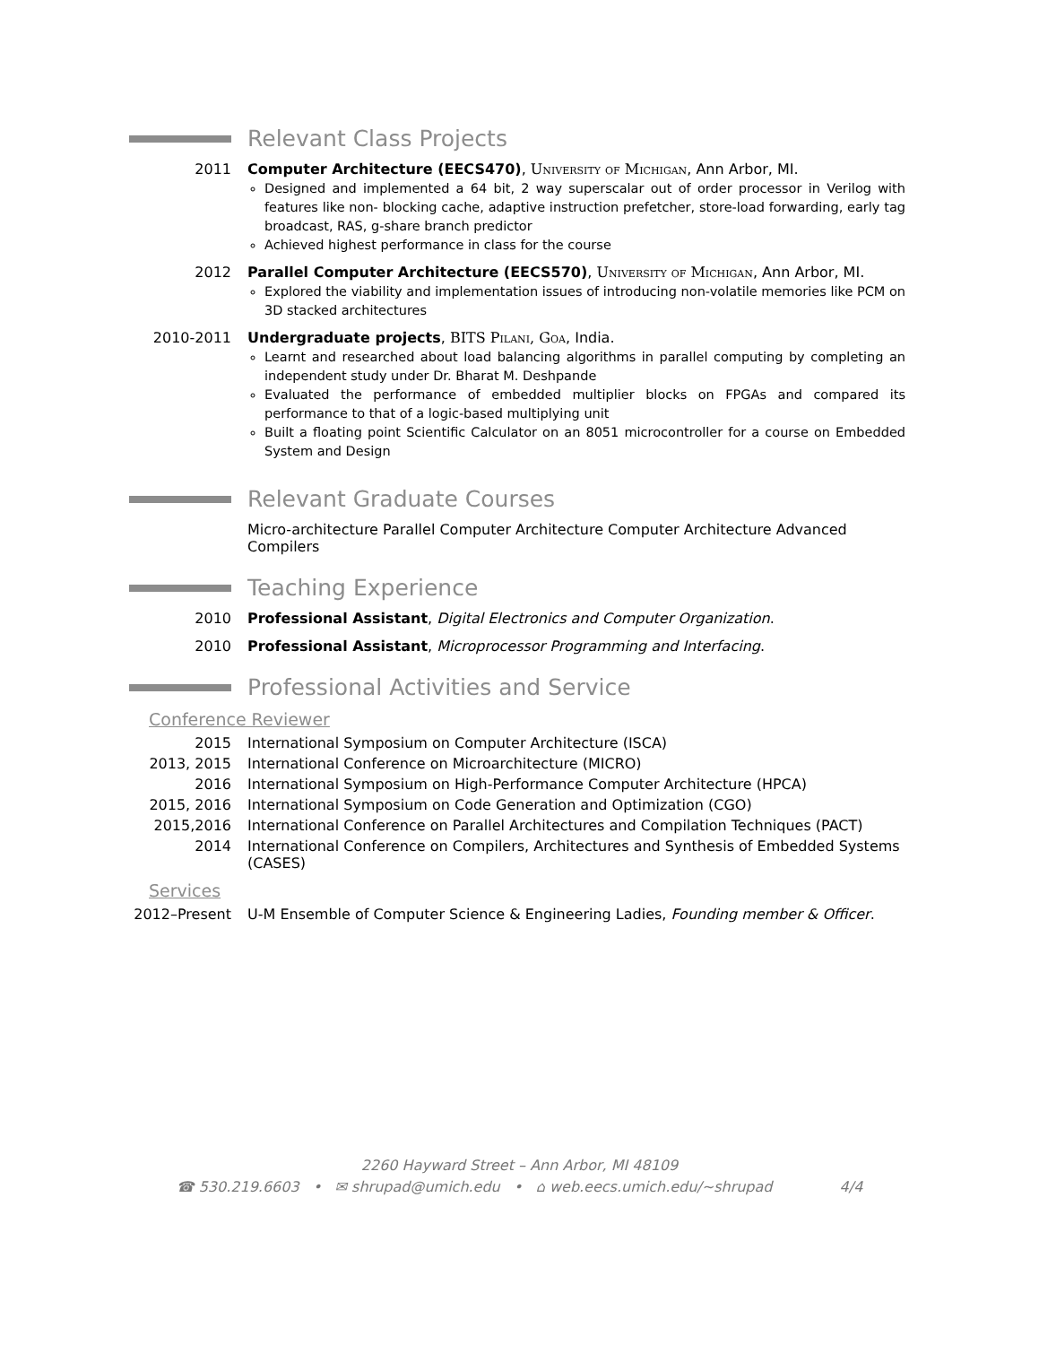Relevant Class Projects
2011 Computer Architecture (EECS470), University of Michigan, Ann Arbor, MI.
Designed and implemented a 64 bit, 2 way superscalar out of order processor in Verilog with features like non- blocking cache, adaptive instruction prefetcher, store-load forwarding, early tag broadcast, RAS, g-share branch predictor
Achieved highest performance in class for the course
2012 Parallel Computer Architecture (EECS570), University of Michigan, Ann Arbor, MI.
Explored the viability and implementation issues of introducing non-volatile memories like PCM on 3D stacked architectures
2010-2011 Undergraduate projects, BITS Pilani, Goa, India.
Learnt and researched about load balancing algorithms in parallel computing by completing an independent study under Dr. Bharat M. Deshpande
Evaluated the performance of embedded multiplier blocks on FPGAs and compared its performance to that of a logic-based multiplying unit
Built a floating point Scientific Calculator on an 8051 microcontroller for a course on Embedded System and Design
Relevant Graduate Courses
Micro-architecture Parallel Computer Architecture Computer Architecture Advanced Compilers
Teaching Experience
2010 Professional Assistant, Digital Electronics and Computer Organization.
2010 Professional Assistant, Microprocessor Programming and Interfacing.
Professional Activities and Service
Conference Reviewer
2015 International Symposium on Computer Architecture (ISCA)
2013, 2015 International Conference on Microarchitecture (MICRO)
2016 International Symposium on High-Performance Computer Architecture (HPCA)
2015, 2016 International Symposium on Code Generation and Optimization (CGO)
2015,2016 International Conference on Parallel Architectures and Compilation Techniques (PACT)
2014 International Conference on Compilers, Architectures and Synthesis of Embedded Systems (CASES)
Services
2012–Present U-M Ensemble of Computer Science & Engineering Ladies, Founding member & Officer.
2260 Hayward Street – Ann Arbor, MI 48109
☎ 530.219.6603 • ✉ shrupad@umich.edu • ⌂ web.eecs.umich.edu/∼shrupad 4/4